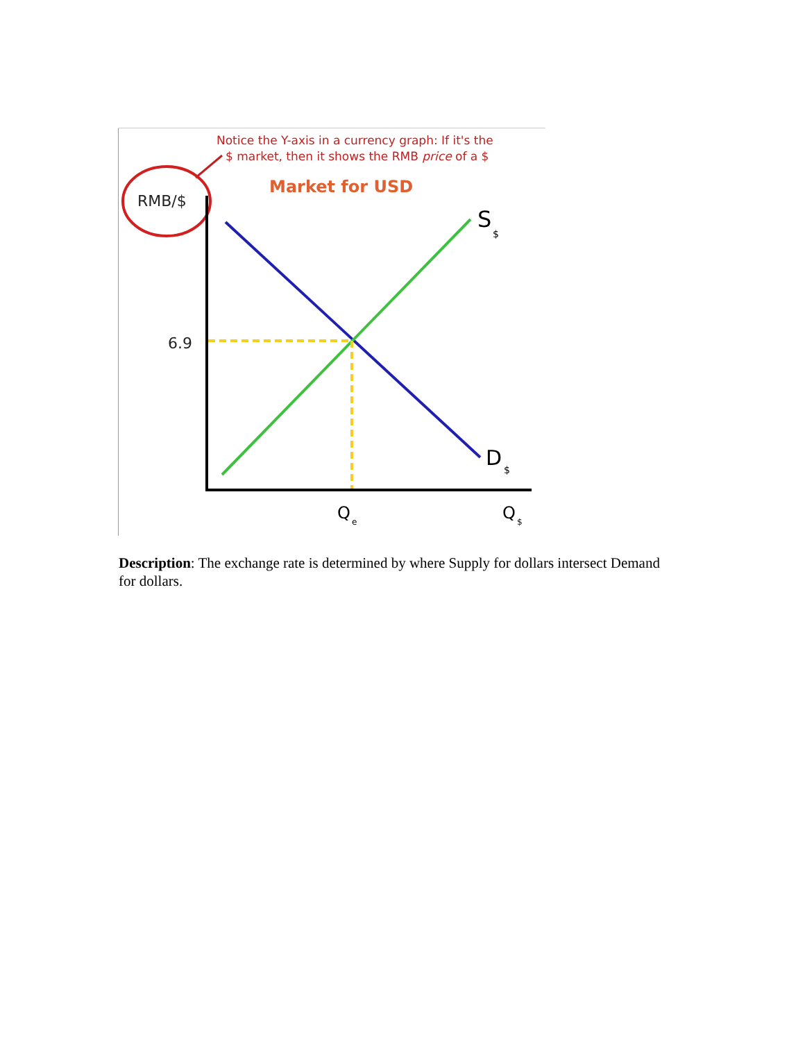Notice the Y-axis in a currency graph: If it's the
$ market, then it shows the RMB price of a $
Market for USD
RMB/$
6.9
S
$
D
$
Q
e
Q
$
Description: The exchange rate is determined by where Supply for dollars intersect Demand for dollars.